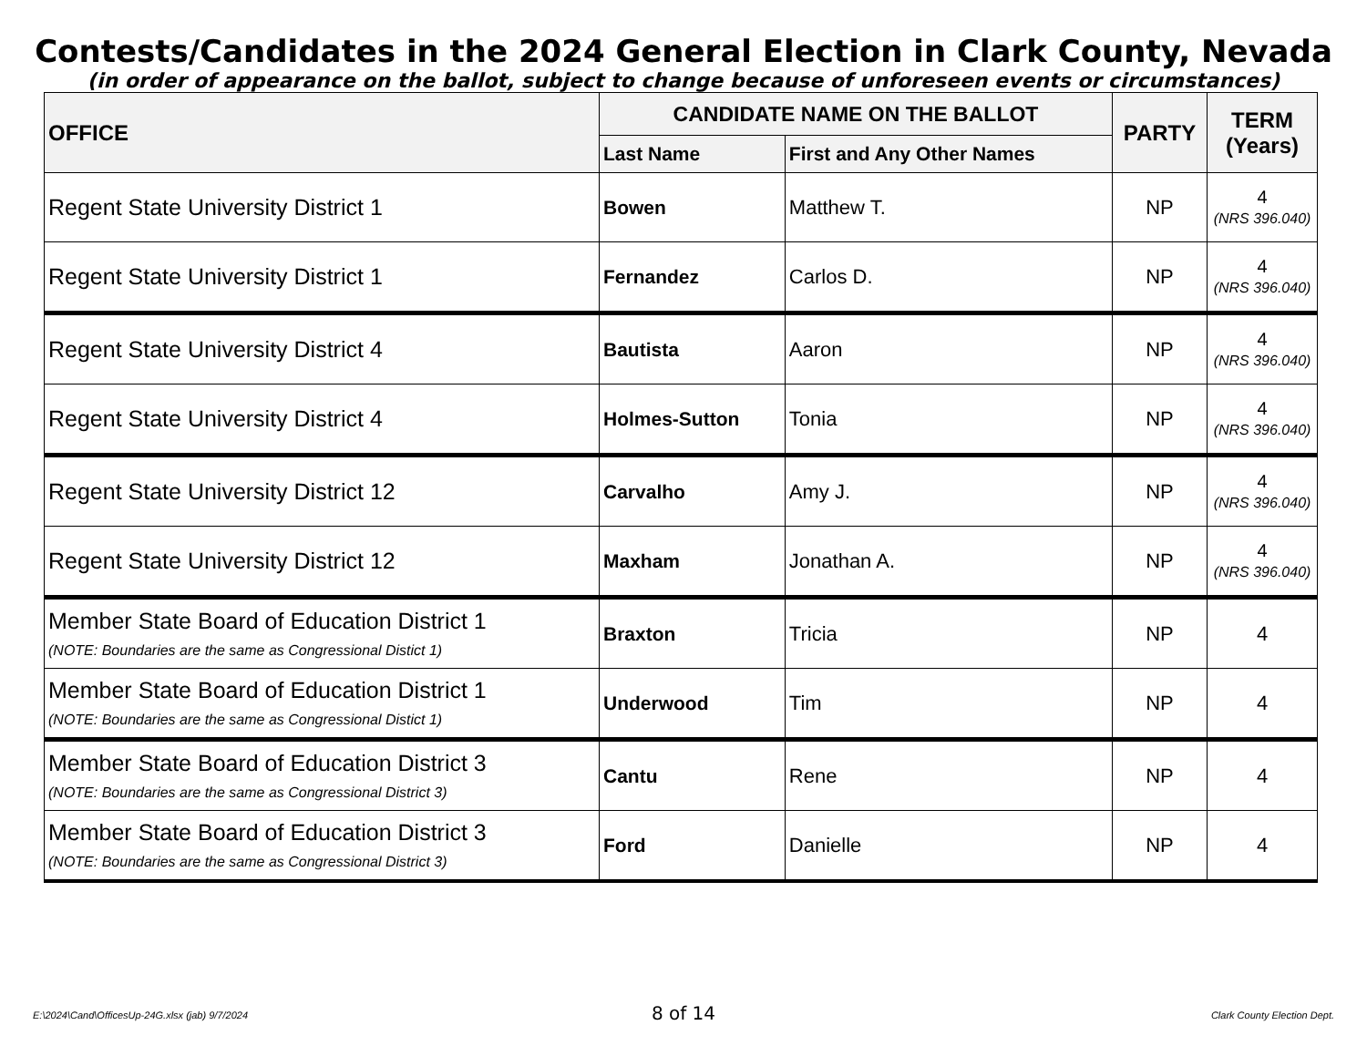Contests/Candidates in the 2024 General Election in Clark County, Nevada
(in order of appearance on the ballot, subject to change because of unforeseen events or circumstances)
| OFFICE | CANDIDATE NAME ON THE BALLOT | | PARTY | TERM (Years) |
| --- | --- | --- | --- | --- |
| | Last Name | First and Any Other Names | | |
| Regent State University District 1 | Bowen | Matthew T. | NP | 4 (NRS 396.040) |
| Regent State University District 1 | Fernandez | Carlos D. | NP | 4 (NRS 396.040) |
| Regent State University District 4 | Bautista | Aaron | NP | 4 (NRS 396.040) |
| Regent State University District 4 | Holmes-Sutton | Tonia | NP | 4 (NRS 396.040) |
| Regent State University District 12 | Carvalho | Amy J. | NP | 4 (NRS 396.040) |
| Regent State University District 12 | Maxham | Jonathan A. | NP | 4 (NRS 396.040) |
| Member State Board of Education District 1 (NOTE: Boundaries are the same as Congressional Distict 1) | Braxton | Tricia | NP | 4 |
| Member State Board of Education District 1 (NOTE: Boundaries are the same as Congressional Distict 1) | Underwood | Tim | NP | 4 |
| Member State Board of Education District 3 (NOTE: Boundaries are the same as Congressional District 3) | Cantu | Rene | NP | 4 |
| Member State Board of Education District 3 (NOTE: Boundaries are the same as Congressional District 3) | Ford | Danielle | NP | 4 |
E:\2024\Cand\OfficesUp-24G.xlsx (jab) 9/7/2024
8 of 14
Clark County Election Dept.